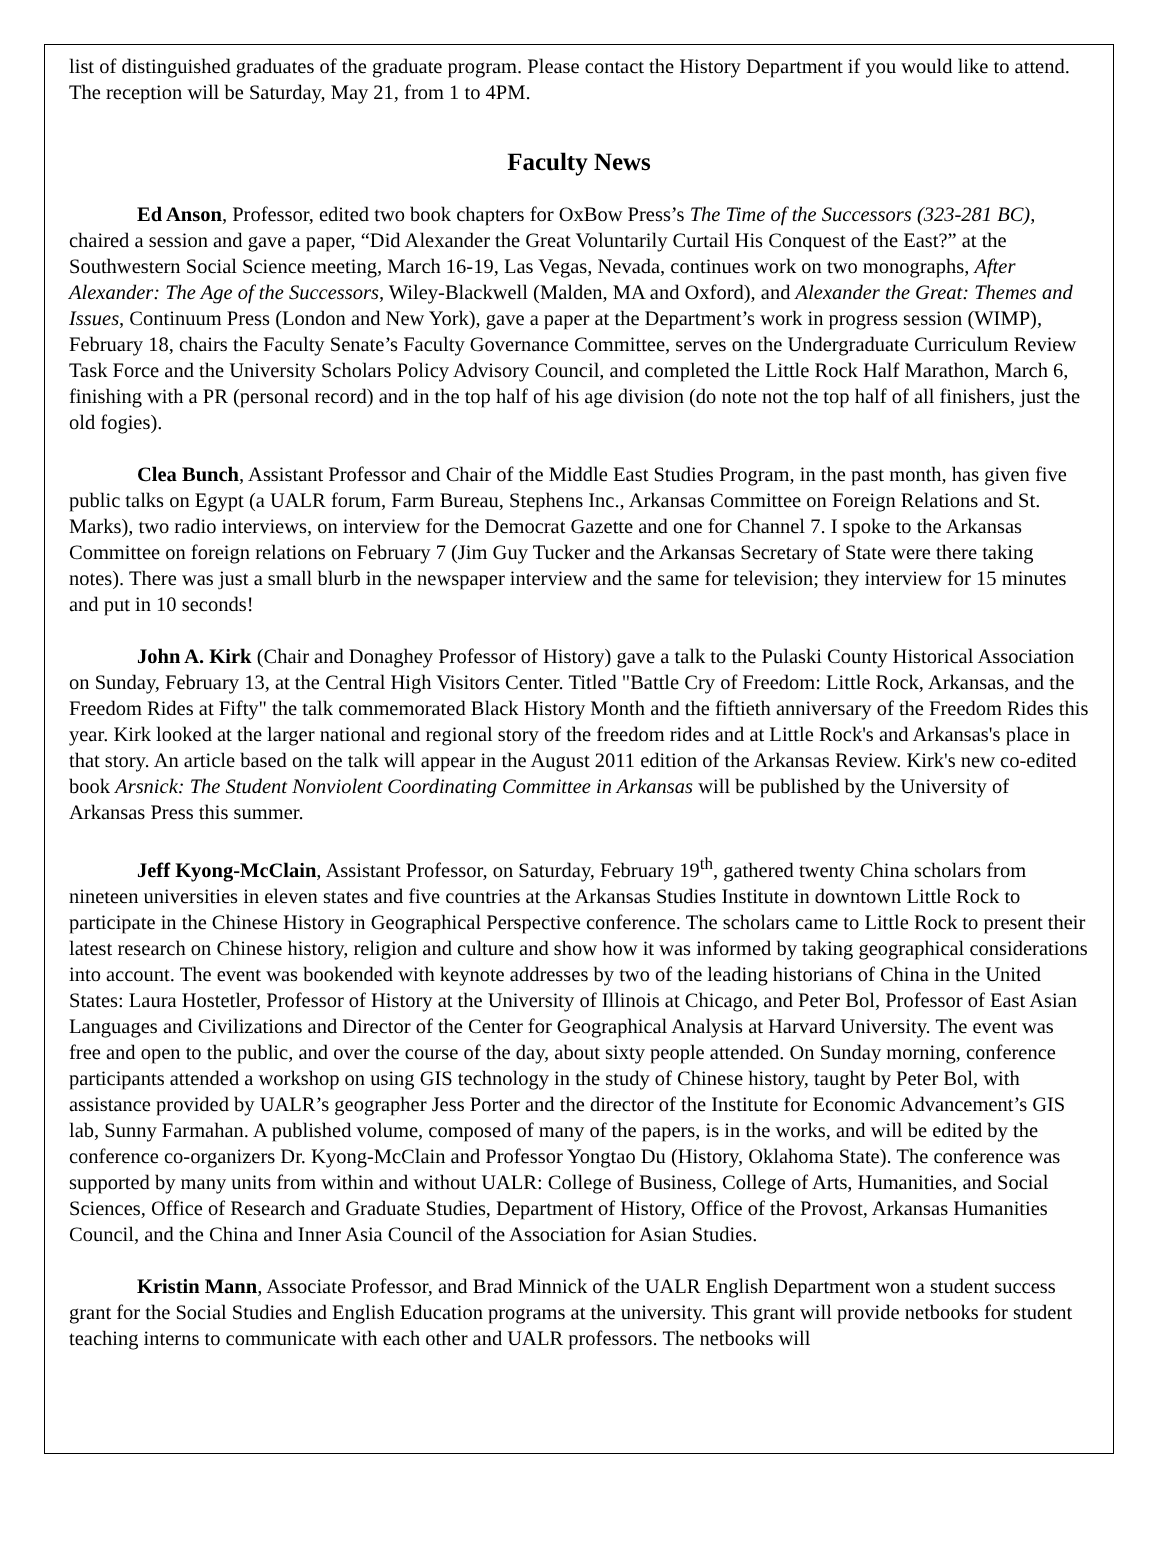list of distinguished graduates of the graduate program. Please contact the History Department if you would like to attend. The reception will be Saturday, May 21, from 1 to 4PM.
Faculty News
Ed Anson, Professor, edited two book chapters for OxBow Press’s The Time of the Successors (323-281 BC), chaired a session and gave a paper, “Did Alexander the Great Voluntarily Curtail His Conquest of the East?” at the Southwestern Social Science meeting, March 16-19, Las Vegas, Nevada, continues work on two monographs, After Alexander: The Age of the Successors, Wiley-Blackwell (Malden, MA and Oxford), and Alexander the Great: Themes and Issues, Continuum Press (London and New York), gave a paper at the Department’s work in progress session (WIMP), February 18, chairs the Faculty Senate’s Faculty Governance Committee, serves on the Undergraduate Curriculum Review Task Force and the University Scholars Policy Advisory Council, and completed the Little Rock Half Marathon, March 6, finishing with a PR (personal record) and in the top half of his age division (do note not the top half of all finishers, just the old fogies).
Clea Bunch, Assistant Professor and Chair of the Middle East Studies Program, in the past month, has given five public talks on Egypt (a UALR forum, Farm Bureau, Stephens Inc., Arkansas Committee on Foreign Relations and St. Marks), two radio interviews, on interview for the Democrat Gazette and one for Channel 7. I spoke to the Arkansas Committee on foreign relations on February 7 (Jim Guy Tucker and the Arkansas Secretary of State were there taking notes). There was just a small blurb in the newspaper interview and the same for television; they interview for 15 minutes and put in 10 seconds!
John A. Kirk (Chair and Donaghey Professor of History) gave a talk to the Pulaski County Historical Association on Sunday, February 13, at the Central High Visitors Center. Titled "Battle Cry of Freedom: Little Rock, Arkansas, and the Freedom Rides at Fifty" the talk commemorated Black History Month and the fiftieth anniversary of the Freedom Rides this year. Kirk looked at the larger national and regional story of the freedom rides and at Little Rock's and Arkansas's place in that story. An article based on the talk will appear in the August 2011 edition of the Arkansas Review. Kirk's new co-edited book Arsnick: The Student Nonviolent Coordinating Committee in Arkansas will be published by the University of Arkansas Press this summer.
Jeff Kyong-McClain, Assistant Professor, on Saturday, February 19<sup>th</sup>, gathered twenty China scholars from nineteen universities in eleven states and five countries at the Arkansas Studies Institute in downtown Little Rock to participate in the Chinese History in Geographical Perspective conference. The scholars came to Little Rock to present their latest research on Chinese history, religion and culture and show how it was informed by taking geographical considerations into account. The event was bookended with keynote addresses by two of the leading historians of China in the United States: Laura Hostetler, Professor of History at the University of Illinois at Chicago, and Peter Bol, Professor of East Asian Languages and Civilizations and Director of the Center for Geographical Analysis at Harvard University. The event was free and open to the public, and over the course of the day, about sixty people attended. On Sunday morning, conference participants attended a workshop on using GIS technology in the study of Chinese history, taught by Peter Bol, with assistance provided by UALR’s geographer Jess Porter and the director of the Institute for Economic Advancement’s GIS lab, Sunny Farmahan. A published volume, composed of many of the papers, is in the works, and will be edited by the conference co-organizers Dr. Kyong-McClain and Professor Yongtao Du (History, Oklahoma State). The conference was supported by many units from within and without UALR: College of Business, College of Arts, Humanities, and Social Sciences, Office of Research and Graduate Studies, Department of History, Office of the Provost, Arkansas Humanities Council, and the China and Inner Asia Council of the Association for Asian Studies.
Kristin Mann, Associate Professor, and Brad Minnick of the UALR English Department won a student success grant for the Social Studies and English Education programs at the university. This grant will provide netbooks for student teaching interns to communicate with each other and UALR professors. The netbooks will